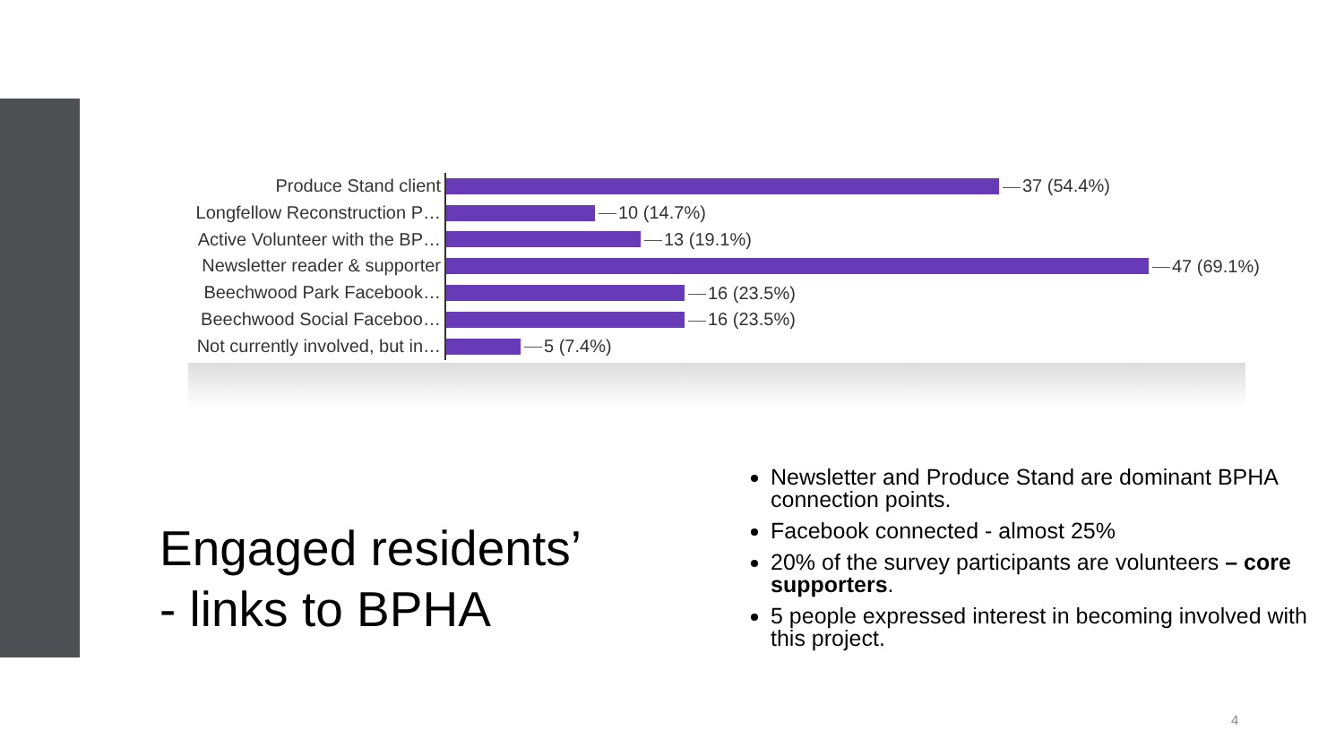Produce Stand client
37 (54.4%)
Longfellow Reconstruction P…
10 (14.7%)
Active Volunteer with the BP…
13 (19.1%)
Newsletter reader & supporter
47 (69.1%)
Beechwood Park Facebook…
16 (23.5%)
Beechwood Social Faceboo…
16 (23.5%)
Not currently involved, but in…
5 (7.4%)
Engaged residents’
- links to BPHA
Newsletter and Produce Stand are dominant BPHA connection points.
Facebook connected - almost 25%
20% of the survey participants are volunteers – core supporters.
5 people expressed interest in becoming involved with this project.
4